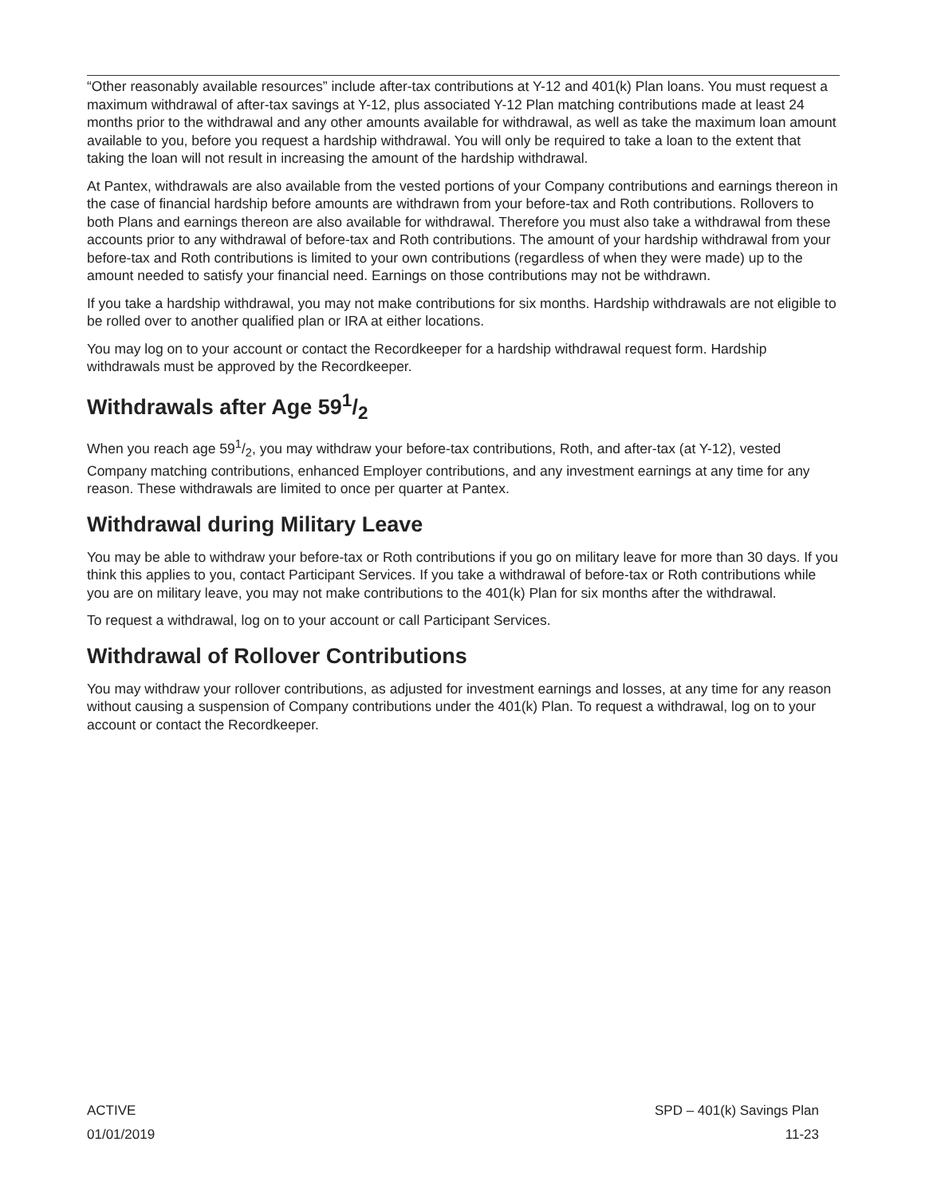“Other reasonably available resources” include after-tax contributions at Y-12 and 401(k) Plan loans. You must request a maximum withdrawal of after-tax savings at Y-12, plus associated Y-12 Plan matching contributions made at least 24 months prior to the withdrawal and any other amounts available for withdrawal, as well as take the maximum loan amount available to you, before you request a hardship withdrawal. You will only be required to take a loan to the extent that taking the loan will not result in increasing the amount of the hardship withdrawal.
At Pantex, withdrawals are also available from the vested portions of your Company contributions and earnings thereon in the case of financial hardship before amounts are withdrawn from your before-tax and Roth contributions. Rollovers to both Plans and earnings thereon are also available for withdrawal. Therefore you must also take a withdrawal from these accounts prior to any withdrawal of before-tax and Roth contributions. The amount of your hardship withdrawal from your before-tax and Roth contributions is limited to your own contributions (regardless of when they were made) up to the amount needed to satisfy your financial need. Earnings on those contributions may not be withdrawn.
If you take a hardship withdrawal, you may not make contributions for six months. Hardship withdrawals are not eligible to be rolled over to another qualified plan or IRA at either locations.
You may log on to your account or contact the Recordkeeper for a hardship withdrawal request form. Hardship withdrawals must be approved by the Recordkeeper.
Withdrawals after Age 591/2
When you reach age 591/2, you may withdraw your before-tax contributions, Roth, and after-tax (at Y-12), vested Company matching contributions, enhanced Employer contributions, and any investment earnings at any time for any reason. These withdrawals are limited to once per quarter at Pantex.
Withdrawal during Military Leave
You may be able to withdraw your before-tax or Roth contributions if you go on military leave for more than 30 days. If you think this applies to you, contact Participant Services. If you take a withdrawal of before-tax or Roth contributions while you are on military leave, you may not make contributions to the 401(k) Plan for six months after the withdrawal.
To request a withdrawal, log on to your account or call Participant Services.
Withdrawal of Rollover Contributions
You may withdraw your rollover contributions, as adjusted for investment earnings and losses, at any time for any reason without causing a suspension of Company contributions under the 401(k) Plan. To request a withdrawal, log on to your account or contact the Recordkeeper.
ACTIVE SPD – 401(k) Savings Plan
01/01/2019 11-23